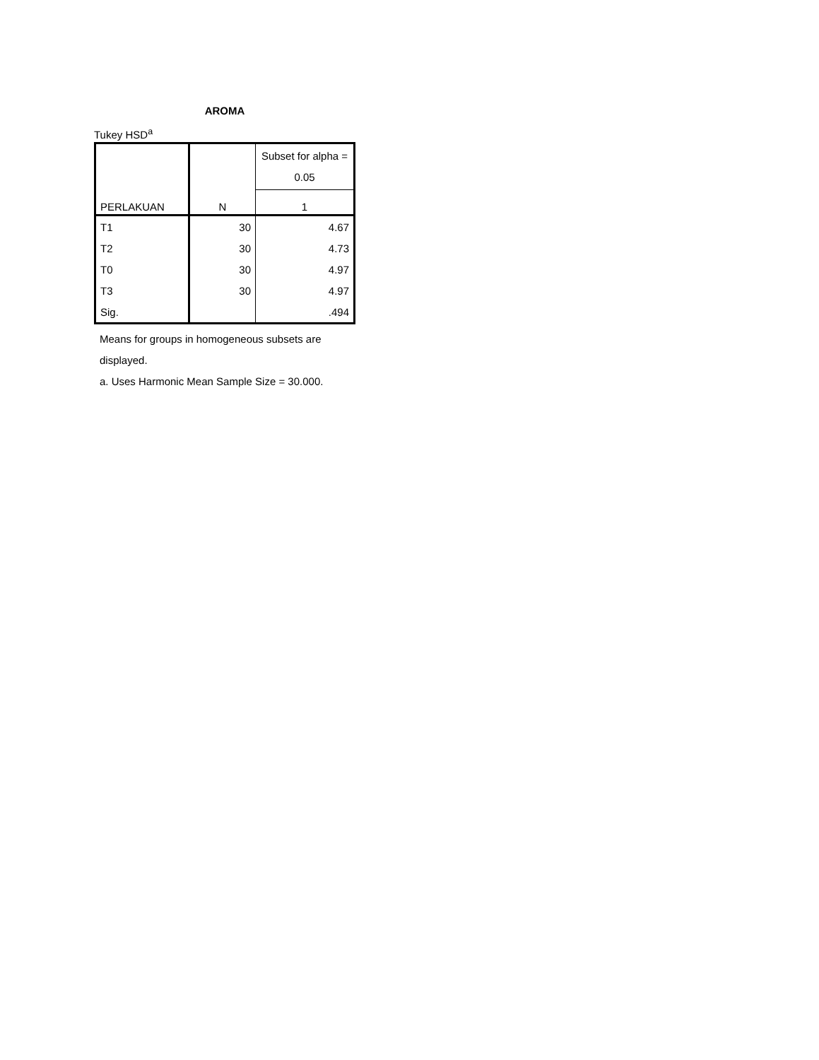AROMA
Tukey HSD<sup>a</sup>
| PERLAKUAN | N | Subset for alpha = 0.05 |
| --- | --- | --- |
| | | 1 |
| T1 | 30 | 4.67 |
| T2 | 30 | 4.73 |
| T0 | 30 | 4.97 |
| T3 | 30 | 4.97 |
| Sig. | | .494 |
Means for groups in homogeneous subsets are displayed.
a. Uses Harmonic Mean Sample Size = 30.000.